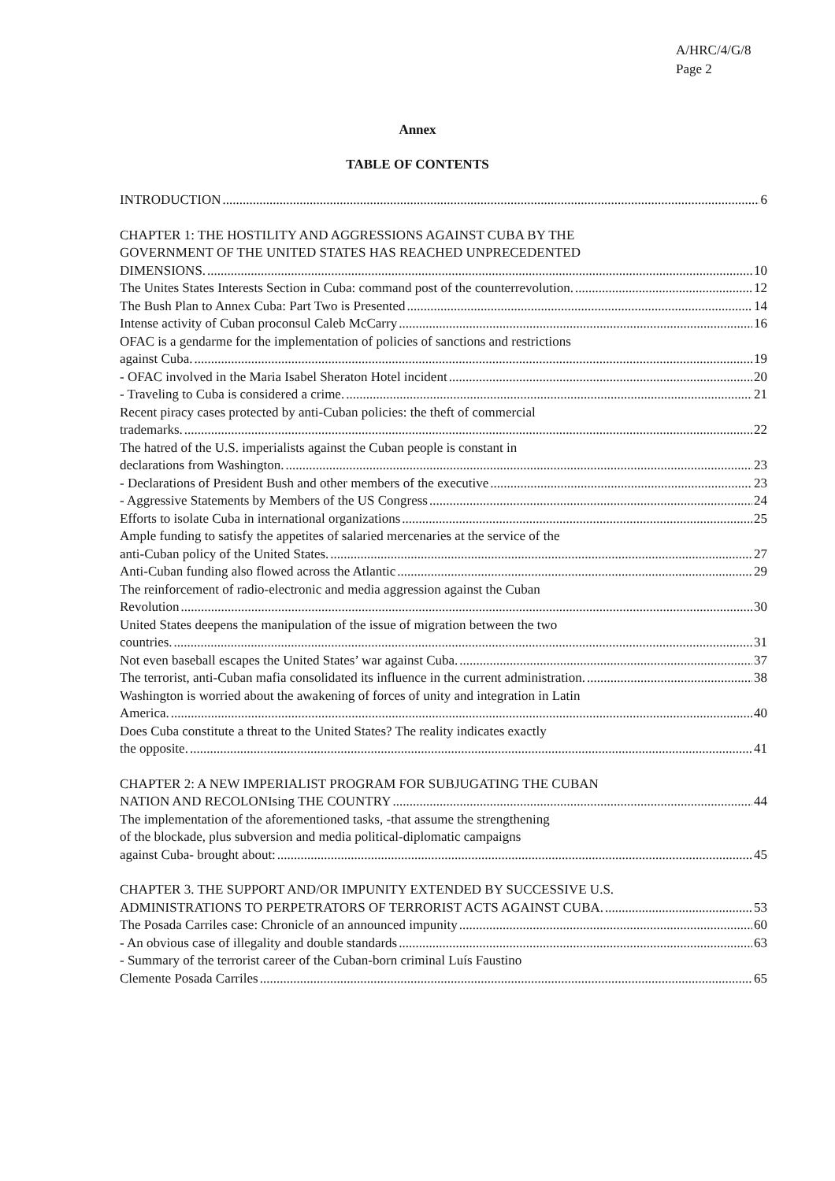A/HRC/4/G/8
Page 2
Annex
TABLE OF CONTENTS
INTRODUCTION 6
CHAPTER 1: THE HOSTILITY AND AGGRESSIONS AGAINST CUBA BY THE
GOVERNMENT OF THE UNITED STATES HAS REACHED UNPRECEDENTED
DIMENSIONS. 10
The Unites States Interests Section in Cuba: command post of the counterrevolution. 12
The Bush Plan to Annex Cuba: Part Two is Presented 14
Intense activity of Cuban proconsul Caleb McCarry 16
OFAC is a gendarme for the implementation of policies of sanctions and restrictions
against Cuba. 19
- OFAC involved in the Maria Isabel Sheraton Hotel incident 20
- Traveling to Cuba is considered a crime. 21
Recent piracy cases protected by anti-Cuban policies: the theft of commercial
trademarks. 22
The hatred of the U.S. imperialists against the Cuban people is constant in
declarations from Washington. 23
- Declarations of President Bush and other members of the executive 23
- Aggressive Statements by Members of the US Congress 24
Efforts to isolate Cuba in international organizations 25
Ample funding to satisfy the appetites of salaried mercenaries at the service of the
anti-Cuban policy of the United States. 27
Anti-Cuban funding also flowed across the Atlantic 29
The reinforcement of radio-electronic and media aggression against the Cuban
Revolution 30
United States deepens the manipulation of the issue of migration between the two
countries. 31
Not even baseball escapes the United States’ war against Cuba. 37
The terrorist, anti-Cuban mafia consolidated its influence in the current administration. 38
Washington is worried about the awakening of forces of unity and integration in Latin
America. 40
Does Cuba constitute a threat to the United States? The reality indicates exactly
the opposite. 41
CHAPTER 2: A NEW IMPERIALIST PROGRAM FOR SUBJUGATING THE CUBAN
NATION AND RECOLONIsing THE COUNTRY 44
The implementation of the aforementioned tasks, -that assume the strengthening
of the blockade, plus subversion and media political-diplomatic campaigns
against Cuba- brought about: 45
CHAPTER 3. THE SUPPORT AND/OR IMPUNITY EXTENDED BY SUCCESSIVE U.S.
ADMINISTRATIONS TO PERPETRATORS OF TERRORIST ACTS AGAINST CUBA. 53
The Posada Carriles case: Chronicle of an announced impunity 60
- An obvious case of illegality and double standards 63
- Summary of the terrorist career of the Cuban-born criminal Luís Faustino
Clemente Posada Carriles 65